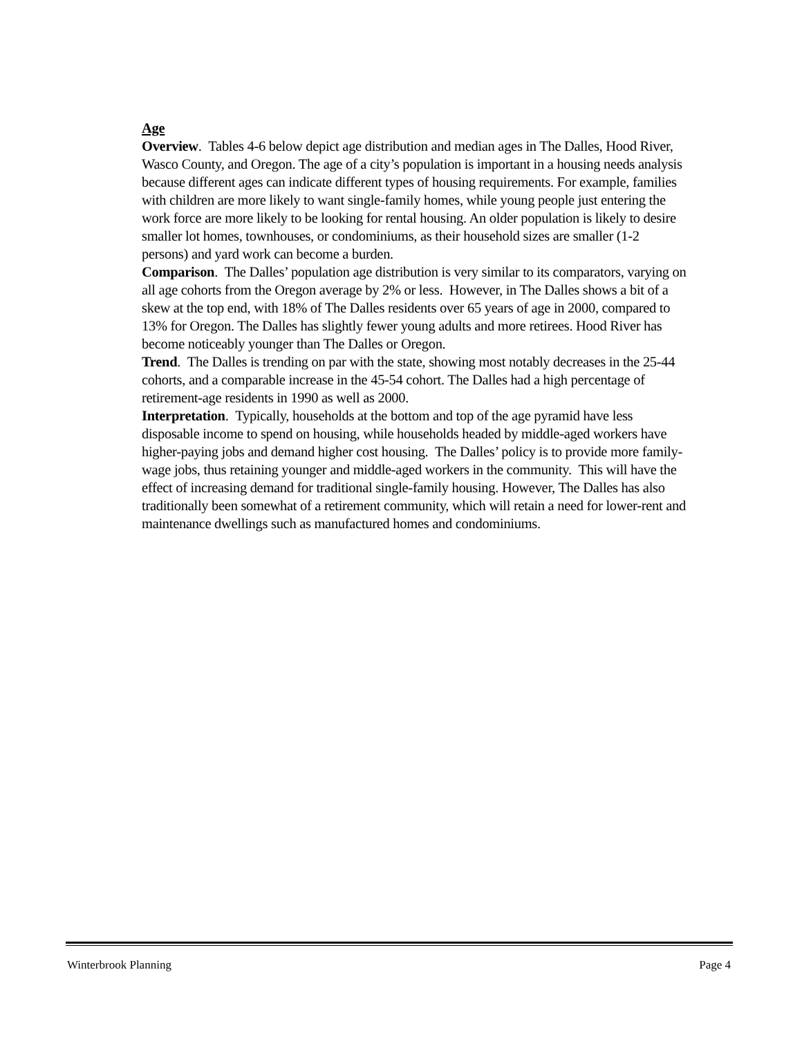Age
Overview. Tables 4-6 below depict age distribution and median ages in The Dalles, Hood River, Wasco County, and Oregon. The age of a city’s population is important in a housing needs analysis because different ages can indicate different types of housing requirements. For example, families with children are more likely to want single-family homes, while young people just entering the work force are more likely to be looking for rental housing. An older population is likely to desire smaller lot homes, townhouses, or condominiums, as their household sizes are smaller (1-2 persons) and yard work can become a burden.
Comparison. The Dalles’ population age distribution is very similar to its comparators, varying on all age cohorts from the Oregon average by 2% or less. However, in The Dalles shows a bit of a skew at the top end, with 18% of The Dalles residents over 65 years of age in 2000, compared to 13% for Oregon. The Dalles has slightly fewer young adults and more retirees. Hood River has become noticeably younger than The Dalles or Oregon.
Trend. The Dalles is trending on par with the state, showing most notably decreases in the 25-44 cohorts, and a comparable increase in the 45-54 cohort. The Dalles had a high percentage of retirement-age residents in 1990 as well as 2000.
Interpretation. Typically, households at the bottom and top of the age pyramid have less disposable income to spend on housing, while households headed by middle-aged workers have higher-paying jobs and demand higher cost housing. The Dalles’ policy is to provide more family-wage jobs, thus retaining younger and middle-aged workers in the community. This will have the effect of increasing demand for traditional single-family housing. However, The Dalles has also traditionally been somewhat of a retirement community, which will retain a need for lower-rent and maintenance dwellings such as manufactured homes and condominiums.
Winterbrook Planning Page 4